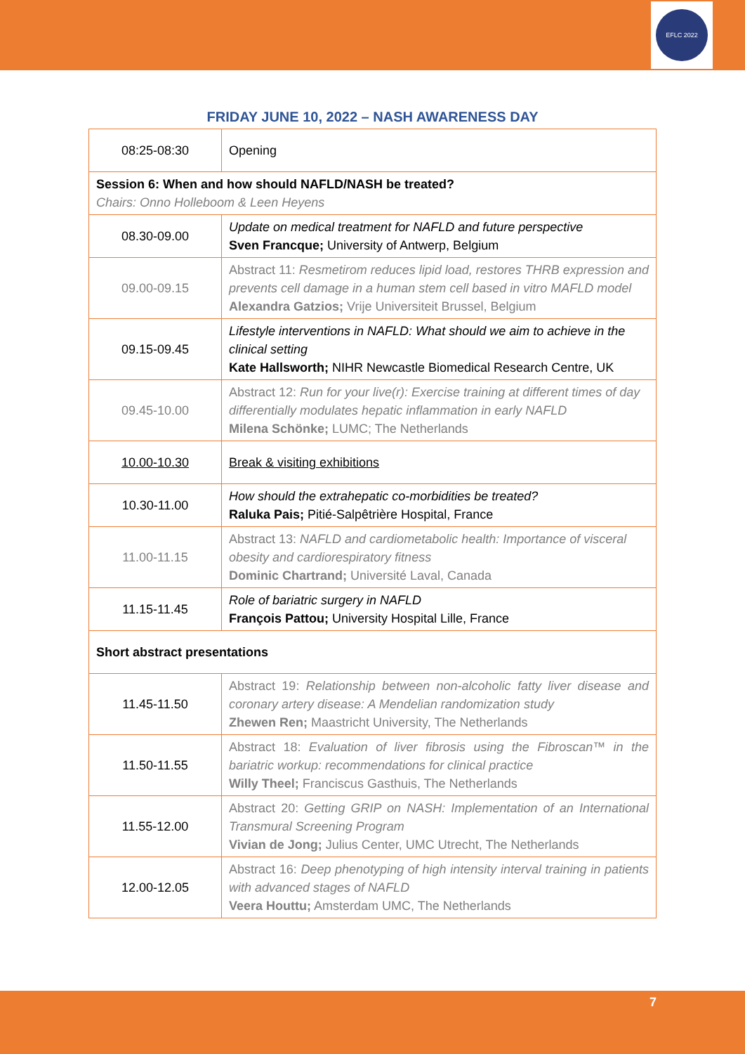EFLC 2022
FRIDAY JUNE 10, 2022 – NASH AWARENESS DAY
| 08:25-08:30 | Opening |
| Session 6: When and how should NAFLD/NASH be treated? Chairs: Onno Holleboom & Leen Heyens | |
| 08.30-09.00 | Update on medical treatment for NAFLD and future perspective Sven Francque; University of Antwerp, Belgium |
| 09.00-09.15 | Abstract 11: Resmetirom reduces lipid load, restores THRB expression and prevents cell damage in a human stem cell based in vitro MAFLD model Alexandra Gatzios; Vrije Universiteit Brussel, Belgium |
| 09.15-09.45 | Lifestyle interventions in NAFLD: What should we aim to achieve in the clinical setting Kate Hallsworth; NIHR Newcastle Biomedical Research Centre, UK |
| 09.45-10.00 | Abstract 12: Run for your live(r): Exercise training at different times of day differentially modulates hepatic inflammation in early NAFLD Milena Schönke; LUMC; The Netherlands |
| 10.00-10.30 | Break & visiting exhibitions |
| 10.30-11.00 | How should the extrahepatic co-morbidities be treated? Raluka Pais; Pitié-Salpêtrière Hospital, France |
| 11.00-11.15 | Abstract 13: NAFLD and cardiometabolic health: Importance of visceral obesity and cardiorespiratory fitness Dominic Chartrand; Université Laval, Canada |
| 11.15-11.45 | Role of bariatric surgery in NAFLD François Pattou; University Hospital Lille, France |
| Short abstract presentations | |
| 11.45-11.50 | Abstract 19: Relationship between non-alcoholic fatty liver disease and coronary artery disease: A Mendelian randomization study Zhewen Ren; Maastricht University, The Netherlands |
| 11.50-11.55 | Abstract 18: Evaluation of liver fibrosis using the Fibroscan™ in the bariatric workup: recommendations for clinical practice Willy Theel; Franciscus Gasthuis, The Netherlands |
| 11.55-12.00 | Abstract 20: Getting GRIP on NASH: Implementation of an International Transmural Screening Program Vivian de Jong; Julius Center, UMC Utrecht, The Netherlands |
| 12.00-12.05 | Abstract 16: Deep phenotyping of high intensity interval training in patients with advanced stages of NAFLD Veera Houttu; Amsterdam UMC, The Netherlands |
7